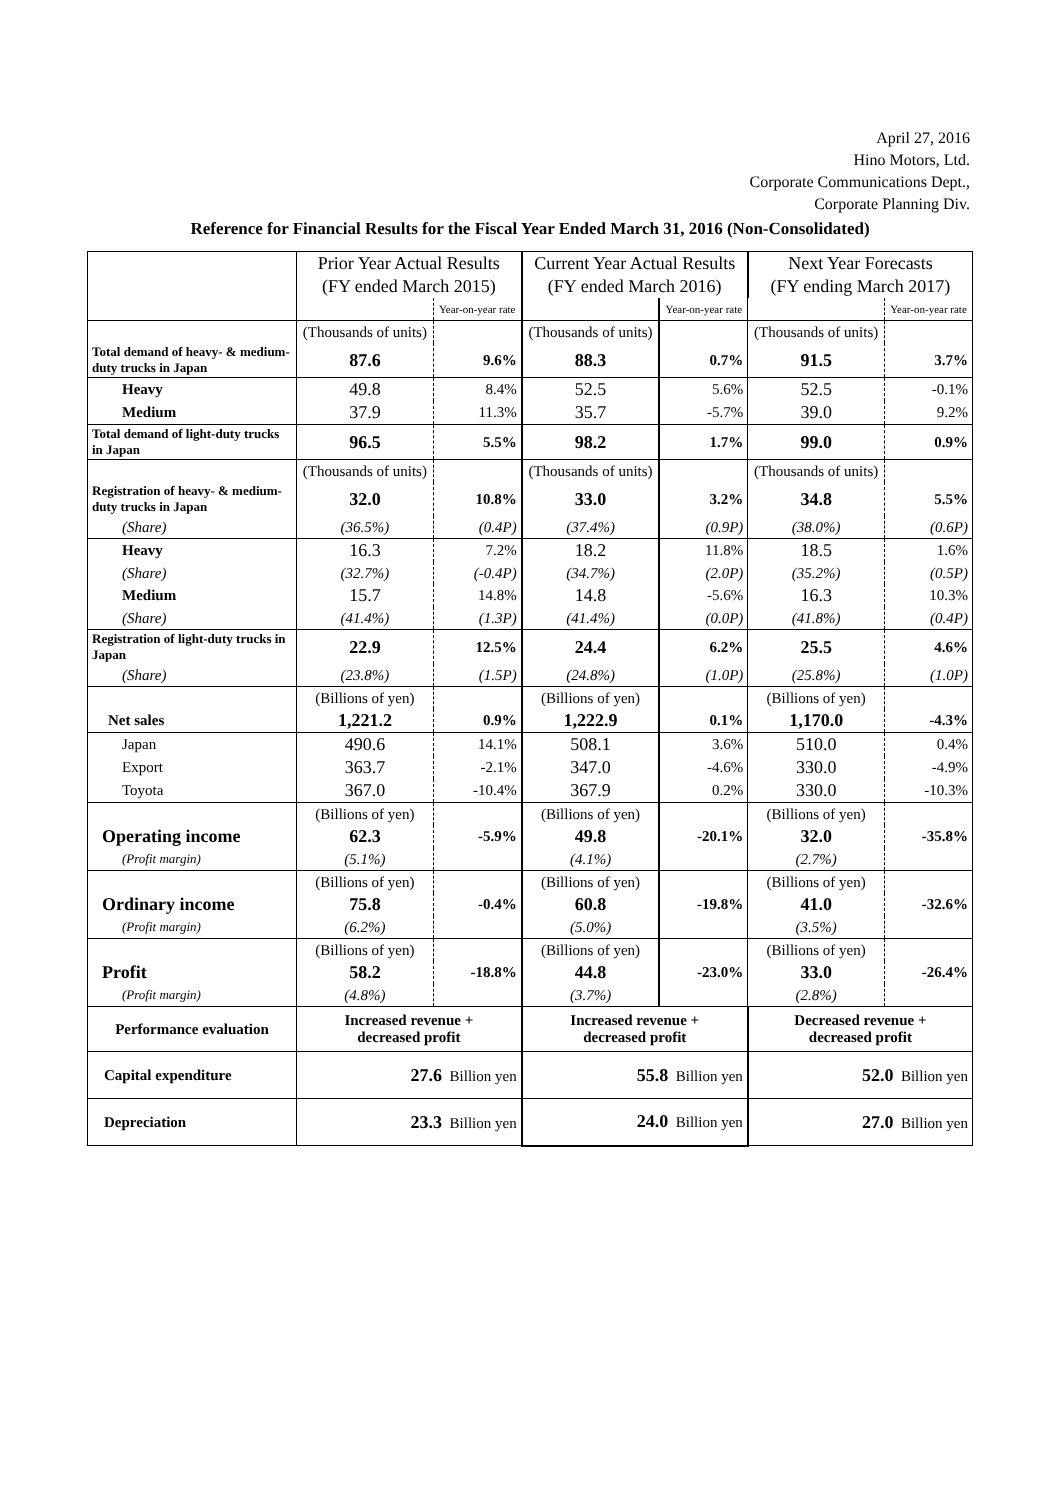April 27, 2016
Hino Motors, Ltd.
Corporate Communications Dept.,
Corporate Planning Div.
Reference for Financial Results for the Fiscal Year Ended March 31, 2016 (Non-Consolidated)
| | Prior Year Actual Results | | Current Year Actual Results | | Next Year Forecasts | |
| | (FY ended March 2015) | | (FY ended March 2016) | | (FY ending March 2017) | |
| | | Year-on-year rate | | Year-on-year rate | | Year-on-year rate |
| | (Thousands of units) | | (Thousands of units) | | (Thousands of units) | |
| Total demand of heavy- & medium- duty trucks in Japan | 87.6 | 9.6% | 88.3 | 0.7% | 91.5 | 3.7% |
| Heavy | 49.8 | 8.4% | 52.5 | 5.6% | 52.5 | -0.1% |
| Medium | 37.9 | 11.3% | 35.7 | -5.7% | 39.0 | 9.2% |
| Total demand of light-duty trucks in Japan | 96.5 | 5.5% | 98.2 | 1.7% | 99.0 | 0.9% |
| | (Thousands of units) | | (Thousands of units) | | (Thousands of units) | |
| Registration of heavy- & medium-duty trucks in Japan | 32.0 | 10.8% | 33.0 | 3.2% | 34.8 | 5.5% |
| (Share) | (36.5%) | (0.4P) | (37.4%) | (0.9P) | (38.0%) | (0.6P) |
| Heavy | 16.3 | 7.2% | 18.2 | 11.8% | 18.5 | 1.6% |
| (Share) | (32.7%) | (-0.4P) | (34.7%) | (2.0P) | (35.2%) | (0.5P) |
| Medium | 15.7 | 14.8% | 14.8 | -5.6% | 16.3 | 10.3% |
| (Share) | (41.4%) | (1.3P) | (41.4%) | (0.0P) | (41.8%) | (0.4P) |
| Registration of light-duty trucks in Japan | 22.9 | 12.5% | 24.4 | 6.2% | 25.5 | 4.6% |
| (Share) | (23.8%) | (1.5P) | (24.8%) | (1.0P) | (25.8%) | (1.0P) |
| | (Billions of yen) | | (Billions of yen) | | (Billions of yen) | |
| Net sales | 1,221.2 | 0.9% | 1,222.9 | 0.1% | 1,170.0 | -4.3% |
| Japan | 490.6 | 14.1% | 508.1 | 3.6% | 510.0 | 0.4% |
| Export | 363.7 | -2.1% | 347.0 | -4.6% | 330.0 | -4.9% |
| Toyota | 367.0 | -10.4% | 367.9 | 0.2% | 330.0 | -10.3% |
| | (Billions of yen) | | (Billions of yen) | | (Billions of yen) | |
| Operating income | 62.3 | -5.9% | 49.8 | -20.1% | 32.0 | -35.8% |
| (Profit margin) | (5.1%) | | (4.1%) | | (2.7%) | |
| | (Billions of yen) | | (Billions of yen) | | (Billions of yen) | |
| Ordinary income | 75.8 | -0.4% | 60.8 | -19.8% | 41.0 | -32.6% |
| (Profit margin) | (6.2%) | | (5.0%) | | (3.5%) | |
| | (Billions of yen) | | (Billions of yen) | | (Billions of yen) | |
| Profit | 58.2 | -18.8% | 44.8 | -23.0% | 33.0 | -26.4% |
| (Profit margin) | (4.8%) | | (3.7%) | | (2.8%) | |
| Performance evaluation | Increased revenue + decreased profit | | Increased revenue + decreased profit | | Decreased revenue + decreased profit | |
| Capital expenditure | 27.6 Billion yen | | 55.8 Billion yen | | 52.0 Billion yen | |
| Depreciation | 23.3 Billion yen | | 24.0 Billion yen | | 27.0 Billion yen | |